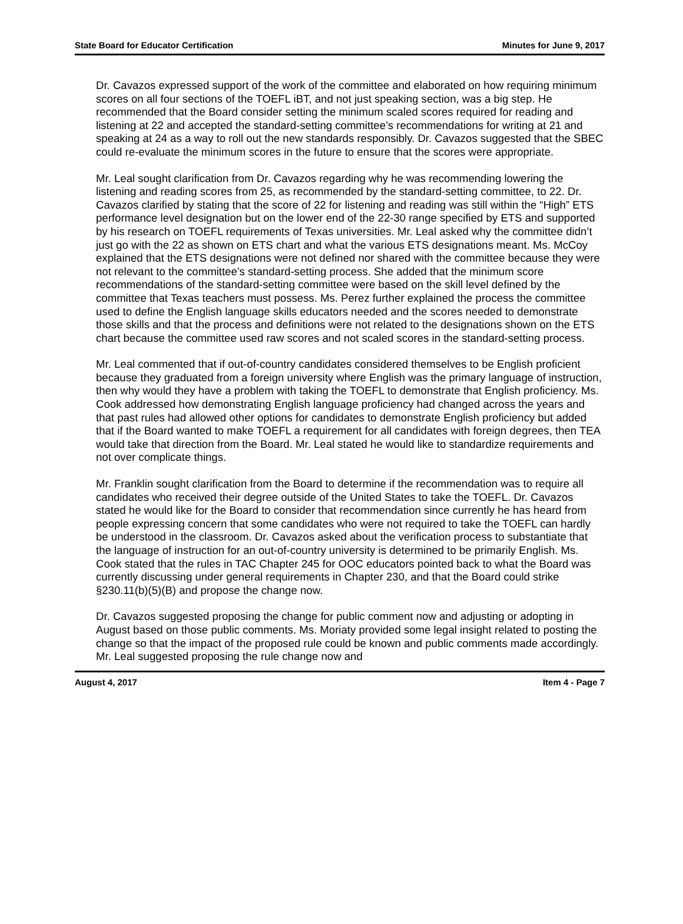State Board for Educator Certification Minutes for June 9, 2017
Dr. Cavazos expressed support of the work of the committee and elaborated on how requiring minimum scores on all four sections of the TOEFL iBT, and not just speaking section, was a big step. He recommended that the Board consider setting the minimum scaled scores required for reading and listening at 22 and accepted the standard-setting committee’s recommendations for writing at 21 and speaking at 24 as a way to roll out the new standards responsibly. Dr. Cavazos suggested that the SBEC could re-evaluate the minimum scores in the future to ensure that the scores were appropriate.
Mr. Leal sought clarification from Dr. Cavazos regarding why he was recommending lowering the listening and reading scores from 25, as recommended by the standard-setting committee, to 22. Dr. Cavazos clarified by stating that the score of 22 for listening and reading was still within the “High” ETS performance level designation but on the lower end of the 22-30 range specified by ETS and supported by his research on TOEFL requirements of Texas universities. Mr. Leal asked why the committee didn’t just go with the 22 as shown on ETS chart and what the various ETS designations meant. Ms. McCoy explained that the ETS designations were not defined nor shared with the committee because they were not relevant to the committee’s standard-setting process. She added that the minimum score recommendations of the standard-setting committee were based on the skill level defined by the committee that Texas teachers must possess. Ms. Perez further explained the process the committee used to define the English language skills educators needed and the scores needed to demonstrate those skills and that the process and definitions were not related to the designations shown on the ETS chart because the committee used raw scores and not scaled scores in the standard-setting process.
Mr. Leal commented that if out-of-country candidates considered themselves to be English proficient because they graduated from a foreign university where English was the primary language of instruction, then why would they have a problem with taking the TOEFL to demonstrate that English proficiency. Ms. Cook addressed how demonstrating English language proficiency had changed across the years and that past rules had allowed other options for candidates to demonstrate English proficiency but added that if the Board wanted to make TOEFL a requirement for all candidates with foreign degrees, then TEA would take that direction from the Board. Mr. Leal stated he would like to standardize requirements and not over complicate things.
Mr. Franklin sought clarification from the Board to determine if the recommendation was to require all candidates who received their degree outside of the United States to take the TOEFL. Dr. Cavazos stated he would like for the Board to consider that recommendation since currently he has heard from people expressing concern that some candidates who were not required to take the TOEFL can hardly be understood in the classroom. Dr. Cavazos asked about the verification process to substantiate that the language of instruction for an out-of-country university is determined to be primarily English. Ms. Cook stated that the rules in TAC Chapter 245 for OOC educators pointed back to what the Board was currently discussing under general requirements in Chapter 230, and that the Board could strike §230.11(b)(5)(B) and propose the change now.
Dr. Cavazos suggested proposing the change for public comment now and adjusting or adopting in August based on those public comments. Ms. Moriaty provided some legal insight related to posting the change so that the impact of the proposed rule could be known and public comments made accordingly. Mr. Leal suggested proposing the rule change now and
August 4, 2017 Item 4 - Page 7